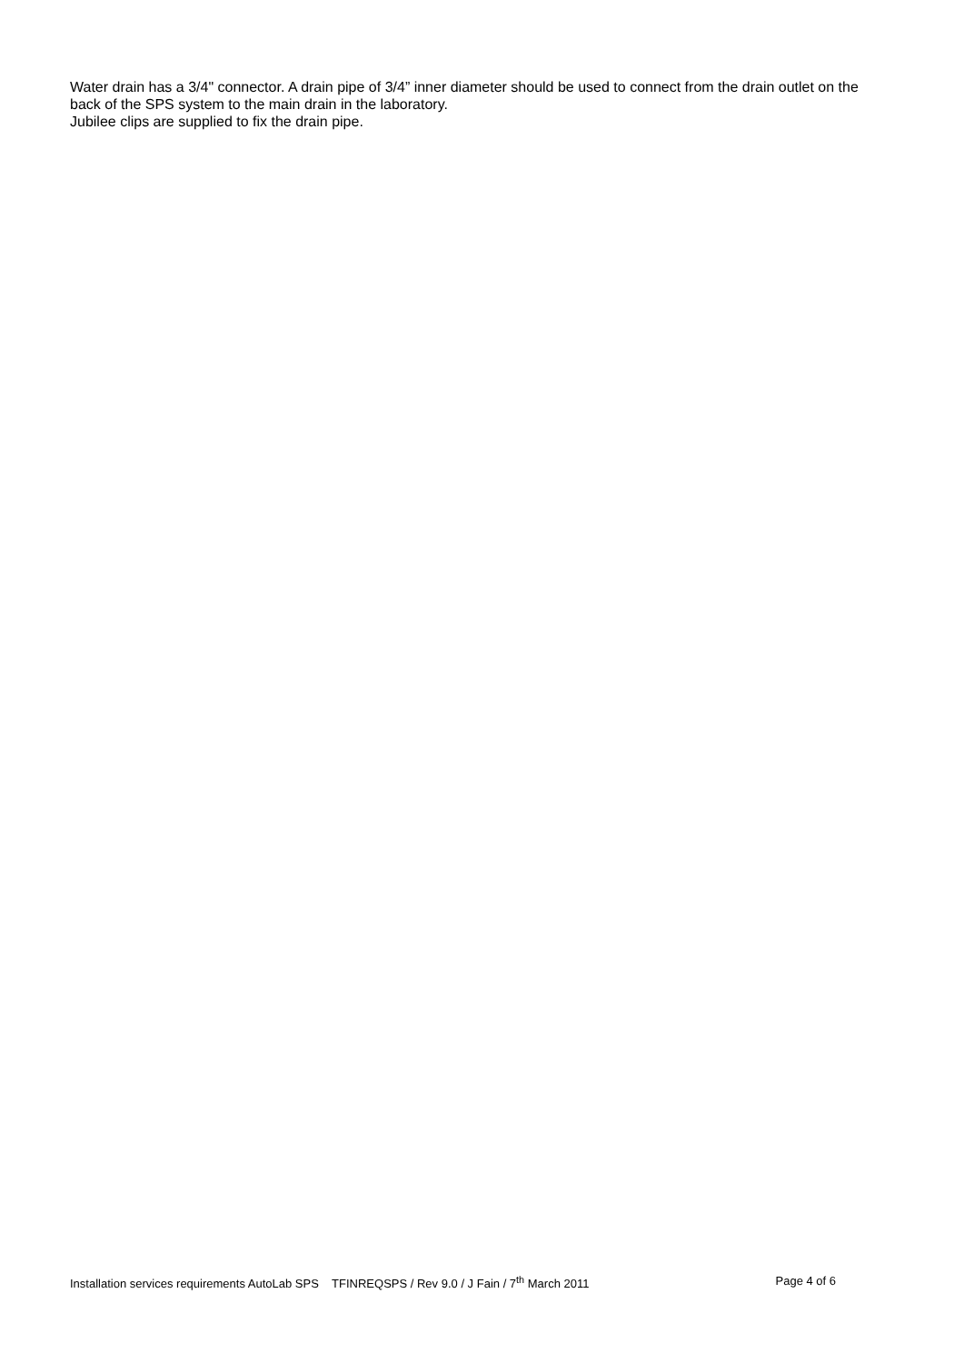Water drain has a 3/4" connector. A drain pipe of 3/4” inner diameter should be used to connect from the drain outlet on the back of the SPS system to the main drain in the laboratory.
Jubilee clips are supplied to fix the drain pipe.
Installation services requirements AutoLab SPS TFINREQSPS / Rev 9.0 / J Fain / 7<sup>th</sup> March 2011 Page 4 of 6